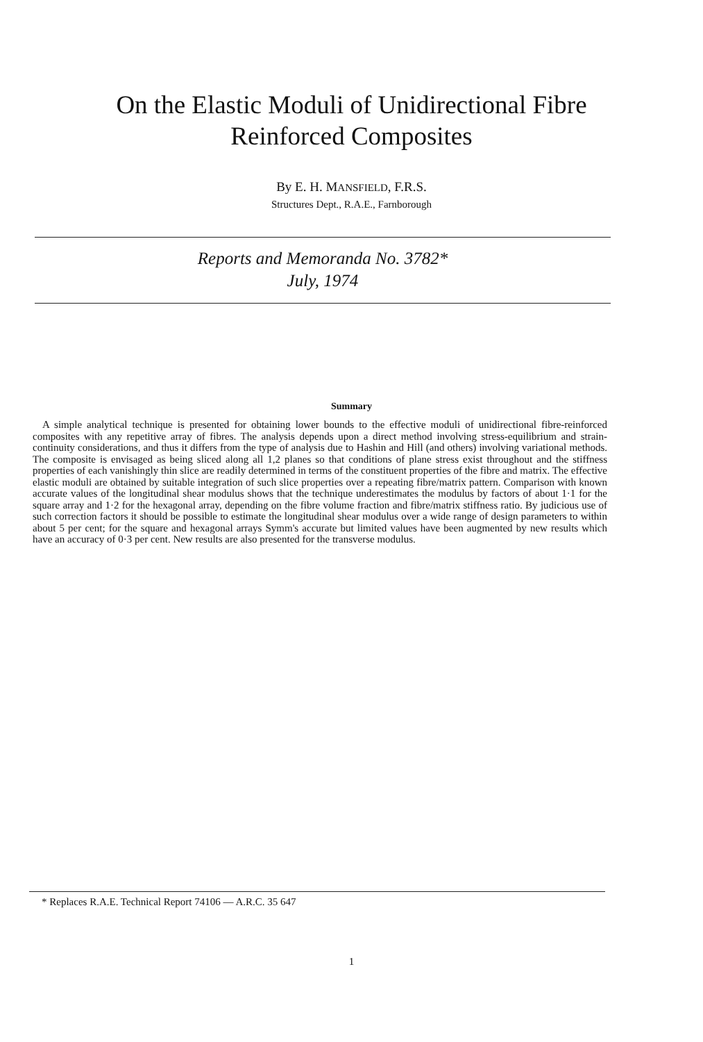On the Elastic Moduli of Unidirectional Fibre
Reinforced Composites
By E. H. MANSFIELD, F.R.S.
Structures Dept., R.A.E., Farnborough
Reports and Memoranda No. 3782*
July, 1974
Summary
A simple analytical technique is presented for obtaining lower bounds to the effective moduli of unidirectional fibre-reinforced composites with any repetitive array of fibres. The analysis depends upon a direct method involving stress-equilibrium and strain-continuity considerations, and thus it differs from the type of analysis due to Hashin and Hill (and others) involving variational methods. The composite is envisaged as being sliced along all 1,2 planes so that conditions of plane stress exist throughout and the stiffness properties of each vanishingly thin slice are readily determined in terms of the constituent properties of the fibre and matrix. The effective elastic moduli are obtained by suitable integration of such slice properties over a repeating fibre/matrix pattern. Comparison with known accurate values of the longitudinal shear modulus shows that the technique underestimates the modulus by factors of about 1·1 for the square array and 1·2 for the hexagonal array, depending on the fibre volume fraction and fibre/matrix stiffness ratio. By judicious use of such correction factors it should be possible to estimate the longitudinal shear modulus over a wide range of design parameters to within about 5 per cent; for the square and hexagonal arrays Symm's accurate but limited values have been augmented by new results which have an accuracy of 0·3 per cent. New results are also presented for the transverse modulus.
* Replaces R.A.E. Technical Report 74106 — A.R.C. 35 647
1